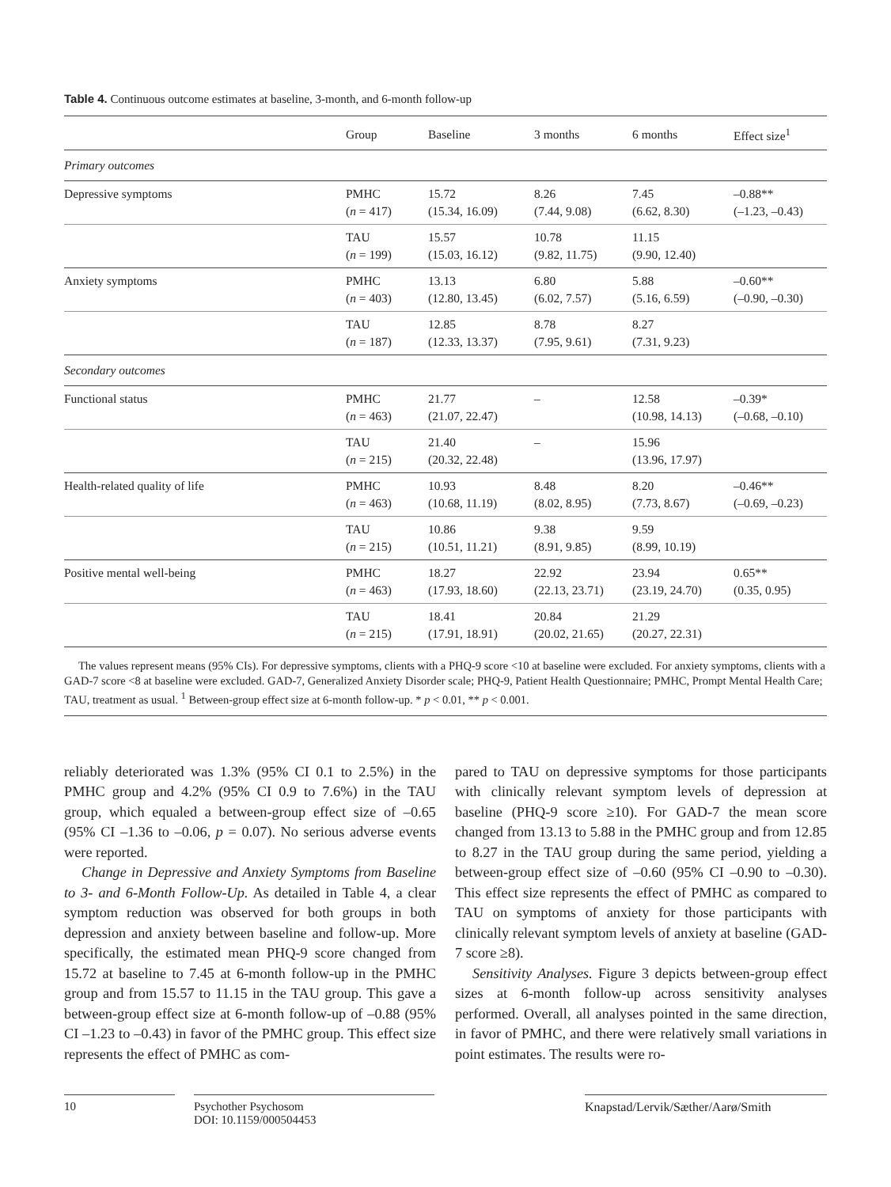Table 4. Continuous outcome estimates at baseline, 3-month, and 6-month follow-up
| | Group | Baseline | 3 months | 6 months | Effect size<sup>1</sup> |
| --- | --- | --- | --- | --- | --- |
| Primary outcomes | | | | | |
| Depressive symptoms | PMHC ( n = 417) | 15.72 (15.34, 16.09) | 8.26 (7.44, 9.08) | 7.45 (6.62, 8.30) | –0.88** (–1.23, –0.43) |
| | TAU ( n = 199) | 15.57 (15.03, 16.12) | 10.78 (9.82, 11.75) | 11.15 (9.90, 12.40) | |
| Anxiety symptoms | PMHC ( n = 403) | 13.13 (12.80, 13.45) | 6.80 (6.02, 7.57) | 5.88 (5.16, 6.59) | –0.60** (–0.90, –0.30) |
| | TAU ( n = 187) | 12.85 (12.33, 13.37) | 8.78 (7.95, 9.61) | 8.27 (7.31, 9.23) | |
| Secondary outcomes | | | | | |
| Functional status | PMHC ( n = 463) | 21.77 (21.07, 22.47) | – | 12.58 (10.98, 14.13) | –0.39* (–0.68, –0.10) |
| | TAU ( n = 215) | 21.40 (20.32, 22.48) | – | 15.96 (13.96, 17.97) | |
| Health-related quality of life | PMHC ( n = 463) | 10.93 (10.68, 11.19) | 8.48 (8.02, 8.95) | 8.20 (7.73, 8.67) | –0.46** (–0.69, –0.23) |
| | TAU ( n = 215) | 10.86 (10.51, 11.21) | 9.38 (8.91, 9.85) | 9.59 (8.99, 10.19) | |
| Positive mental well-being | PMHC ( n = 463) | 18.27 (17.93, 18.60) | 22.92 (22.13, 23.71) | 23.94 (23.19, 24.70) | 0.65** (0.35, 0.95) |
| | TAU ( n = 215) | 18.41 (17.91, 18.91) | 20.84 (20.02, 21.65) | 21.29 (20.27, 22.31) | |
The values represent means (95% CIs). For depressive symptoms, clients with a PHQ-9 score <10 at baseline were excluded. For anxiety symptoms, clients with a GAD-7 score <8 at baseline were excluded. GAD-7, Generalized Anxiety Disorder scale; PHQ-9, Patient Health Questionnaire; PMHC, Prompt Mental Health Care; TAU, treatment as usual. <sup>1</sup> Between-group effect size at 6-month follow-up. * p < 0.01, ** p < 0.001.
reliably deteriorated was 1.3% (95% CI 0.1 to 2.5%) in the PMHC group and 4.2% (95% CI 0.9 to 7.6%) in the TAU group, which equaled a between-group effect size of –0.65 (95% CI –1.36 to –0.06, p = 0.07). No serious adverse events were reported.
Change in Depressive and Anxiety Symptoms from Baseline to 3- and 6-Month Follow-Up. As detailed in Table 4, a clear symptom reduction was observed for both groups in both depression and anxiety between baseline and follow-up. More specifically, the estimated mean PHQ-9 score changed from 15.72 at baseline to 7.45 at 6-month follow-up in the PMHC group and from 15.57 to 11.15 in the TAU group. This gave a between-group effect size at 6-month follow-up of –0.88 (95% CI –1.23 to –0.43) in favor of the PMHC group. This effect size represents the effect of PMHC as com-
pared to TAU on depressive symptoms for those participants with clinically relevant symptom levels of depression at baseline (PHQ-9 score ≥10). For GAD-7 the mean score changed from 13.13 to 5.88 in the PMHC group and from 12.85 to 8.27 in the TAU group during the same period, yielding a between-group effect size of –0.60 (95% CI –0.90 to –0.30). This effect size represents the effect of PMHC as compared to TAU on symptoms of anxiety for those participants with clinically relevant symptom levels of anxiety at baseline (GAD-7 score ≥8).
Sensitivity Analyses. Figure 3 depicts between-group effect sizes at 6-month follow-up across sensitivity analyses performed. Overall, all analyses pointed in the same direction, in favor of PMHC, and there were relatively small variations in point estimates. The results were ro-
10 Psychother Psychosom
DOI: 10.1159/000504453
Knapstad/Lervik/Sæther/Aarø/Smith